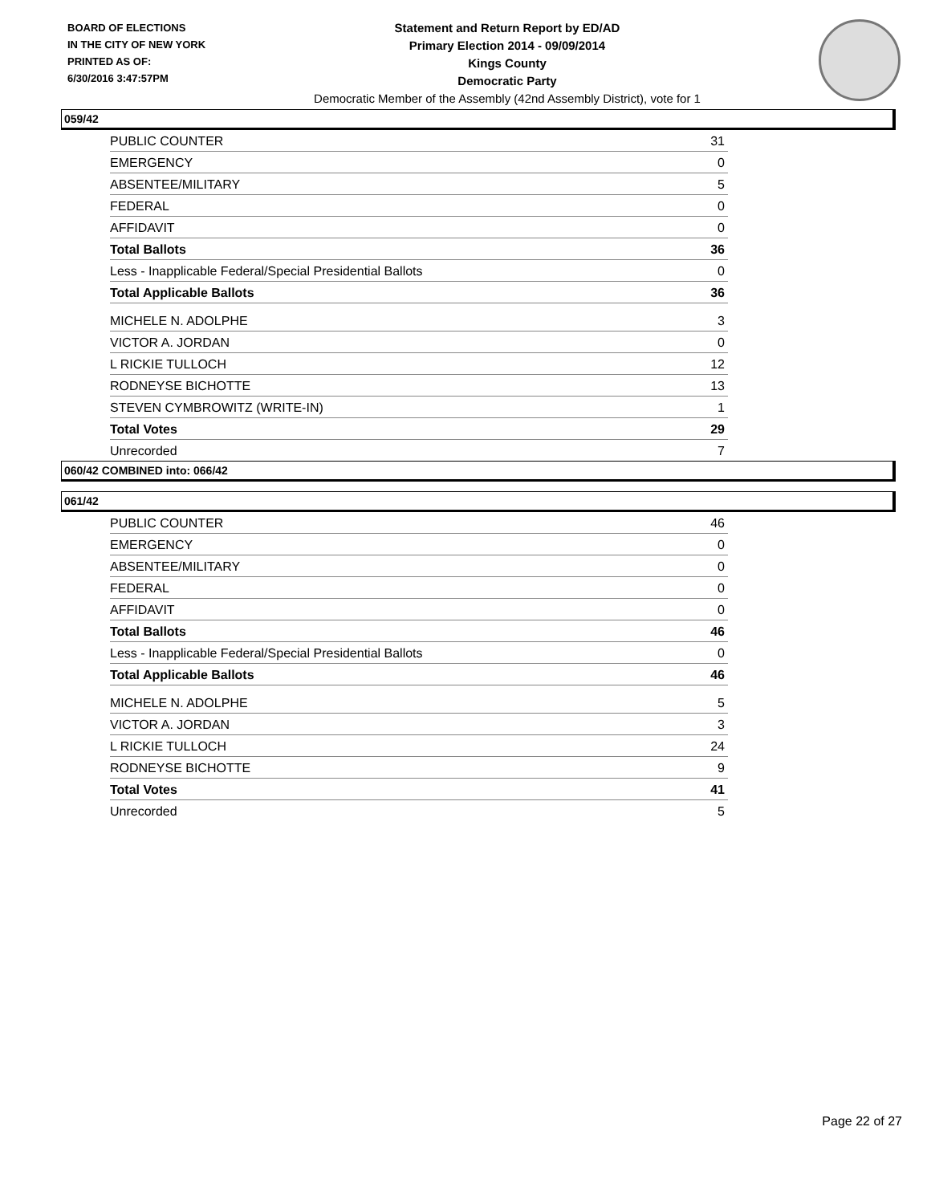BOARD OF ELECTIONS
IN THE CITY OF NEW YORK
PRINTED AS OF:
6/30/2016 3:47:57PM
Statement and Return Report by ED/AD
Primary Election 2014 - 09/09/2014
Kings County
Democratic Party
Democratic Member of the Assembly (42nd Assembly District), vote for 1
059/42
| PUBLIC COUNTER | 31 |
| EMERGENCY | 0 |
| ABSENTEE/MILITARY | 5 |
| FEDERAL | 0 |
| AFFIDAVIT | 0 |
| Total Ballots | 36 |
| Less - Inapplicable Federal/Special Presidential Ballots | 0 |
| Total Applicable Ballots | 36 |
| MICHELE N. ADOLPHE | 3 |
| VICTOR A. JORDAN | 0 |
| L RICKIE TULLOCH | 12 |
| RODNEYSE BICHOTTE | 13 |
| STEVEN CYMBROWITZ (WRITE-IN) | 1 |
| Total Votes | 29 |
| Unrecorded | 7 |
060/42 COMBINED into: 066/42
061/42
| PUBLIC COUNTER | 46 |
| EMERGENCY | 0 |
| ABSENTEE/MILITARY | 0 |
| FEDERAL | 0 |
| AFFIDAVIT | 0 |
| Total Ballots | 46 |
| Less - Inapplicable Federal/Special Presidential Ballots | 0 |
| Total Applicable Ballots | 46 |
| MICHELE N. ADOLPHE | 5 |
| VICTOR A. JORDAN | 3 |
| L RICKIE TULLOCH | 24 |
| RODNEYSE BICHOTTE | 9 |
| Total Votes | 41 |
| Unrecorded | 5 |
Page 22 of 27